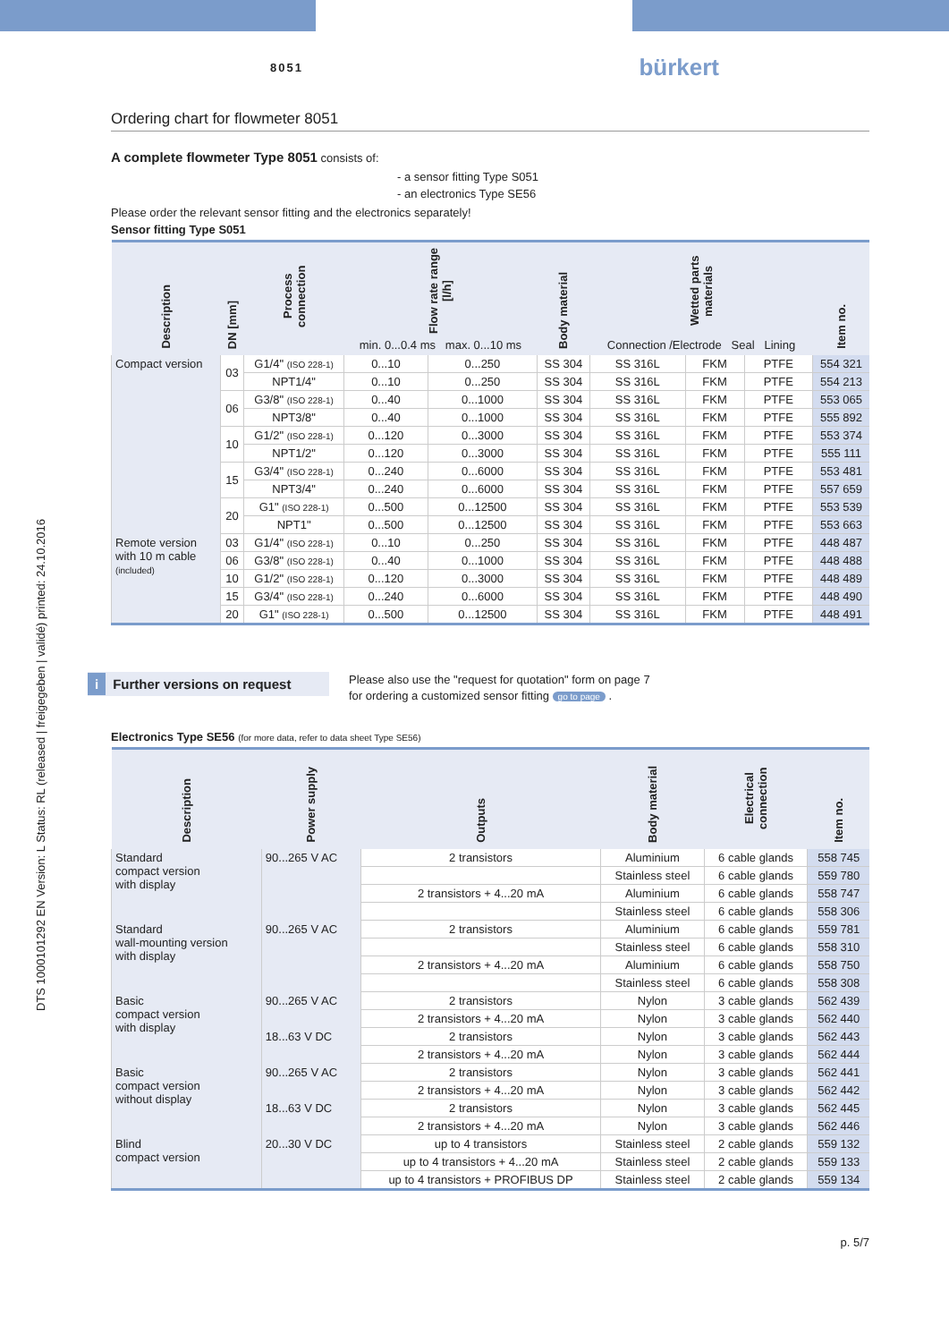DTS 1000101292 EN Version: L Status: RL (released | freigegeben | validé) printed: 24.10.2016
8051 bürkert
Ordering chart for flowmeter 8051
A complete flowmeter Type 8051 consists of:
- a sensor fitting Type S051
- an electronics Type SE56
Please order the relevant sensor fitting and the electronics separately!
Sensor fitting Type S051
| Description | DN [mm] | Process connection | Flow rate range [l/h] min. 0...0.4 ms max. 0...10 ms | | Body material | Wetted parts materials Connection /Electrode Seal Lining | | | Item no. |
| --- | --- | --- | --- | --- | --- | --- | --- | --- | --- |
| Compact version | 03 | G1/4" (ISO 228-1) | 0...10 | 0...250 | SS 304 | SS 316L | FKM | PTFE | 554 321 |
| | | NPT1/4" | 0...10 | 0...250 | SS 304 | SS 316L | FKM | PTFE | 554 213 |
| | 06 | G3/8" (ISO 228-1) | 0...40 | 0...1000 | SS 304 | SS 316L | FKM | PTFE | 553 065 |
| | | NPT3/8" | 0...40 | 0...1000 | SS 304 | SS 316L | FKM | PTFE | 555 892 |
| | 10 | G1/2" (ISO 228-1) | 0...120 | 0...3000 | SS 304 | SS 316L | FKM | PTFE | 553 374 |
| | | NPT1/2" | 0...120 | 0...3000 | SS 304 | SS 316L | FKM | PTFE | 555 111 |
| | 15 | G3/4" (ISO 228-1) | 0...240 | 0...6000 | SS 304 | SS 316L | FKM | PTFE | 553 481 |
| | | NPT3/4" | 0...240 | 0...6000 | SS 304 | SS 316L | FKM | PTFE | 557 659 |
| | 20 | G1" (ISO 228-1) | 0...500 | 0...12500 | SS 304 | SS 316L | FKM | PTFE | 553 539 |
| | | NPT1" | 0...500 | 0...12500 | SS 304 | SS 316L | FKM | PTFE | 553 663 |
| Remote version with 10 m cable (included) | 03 | G1/4" (ISO 228-1) | 0...10 | 0...250 | SS 304 | SS 316L | FKM | PTFE | 448 487 |
| | 06 | G3/8" (ISO 228-1) | 0...40 | 0...1000 | SS 304 | SS 316L | FKM | PTFE | 448 488 |
| | 10 | G1/2" (ISO 228-1) | 0...120 | 0...3000 | SS 304 | SS 316L | FKM | PTFE | 448 489 |
| | 15 | G3/4" (ISO 228-1) | 0...240 | 0...6000 | SS 304 | SS 316L | FKM | PTFE | 448 490 |
| | 20 | G1" (ISO 228-1) | 0...500 | 0...12500 | SS 304 | SS 316L | FKM | PTFE | 448 491 |
i Further versions on request
Please also use the "request for quotation" form on page 7
for ordering a customized sensor fitting go to page .
Electronics Type SE56 (for more data, refer to data sheet Type SE56)
| Description | Power supply | Outputs | Body material | Electrical connection | Item no. |
| --- | --- | --- | --- | --- | --- |
| Standard compact version with display | 90...265 V AC | 2 transistors | Aluminium | 6 cable glands | 558 745 |
| | | | Stainless steel | 6 cable glands | 559 780 |
| | | 2 transistors + 4...20 mA | Aluminium | 6 cable glands | 558 747 |
| | | | Stainless steel | 6 cable glands | 558 306 |
| Standard wall-mounting version with display | 90...265 V AC | 2 transistors | Aluminium | 6 cable glands | 559 781 |
| | | | Stainless steel | 6 cable glands | 558 310 |
| | | 2 transistors + 4...20 mA | Aluminium | 6 cable glands | 558 750 |
| | | | Stainless steel | 6 cable glands | 558 308 |
| Basic compact version with display | 90...265 V AC | 2 transistors | Nylon | 3 cable glands | 562 439 |
| | | 2 transistors + 4...20 mA | Nylon | 3 cable glands | 562 440 |
| | 18...63 V DC | 2 transistors | Nylon | 3 cable glands | 562 443 |
| | | 2 transistors + 4...20 mA | Nylon | 3 cable glands | 562 444 |
| Basic compact version without display | 90...265 V AC | 2 transistors | Nylon | 3 cable glands | 562 441 |
| | | 2 transistors + 4...20 mA | Nylon | 3 cable glands | 562 442 |
| | 18...63 V DC | 2 transistors | Nylon | 3 cable glands | 562 445 |
| | | 2 transistors + 4...20 mA | Nylon | 3 cable glands | 562 446 |
| Blind compact version | 20...30 V DC | up to 4 transistors | Stainless steel | 2 cable glands | 559 132 |
| | | up to 4 transistors + 4...20 mA | Stainless steel | 2 cable glands | 559 133 |
| | | up to 4 transistors + PROFIBUS DP | Stainless steel | 2 cable glands | 559 134 |
p. 5/7